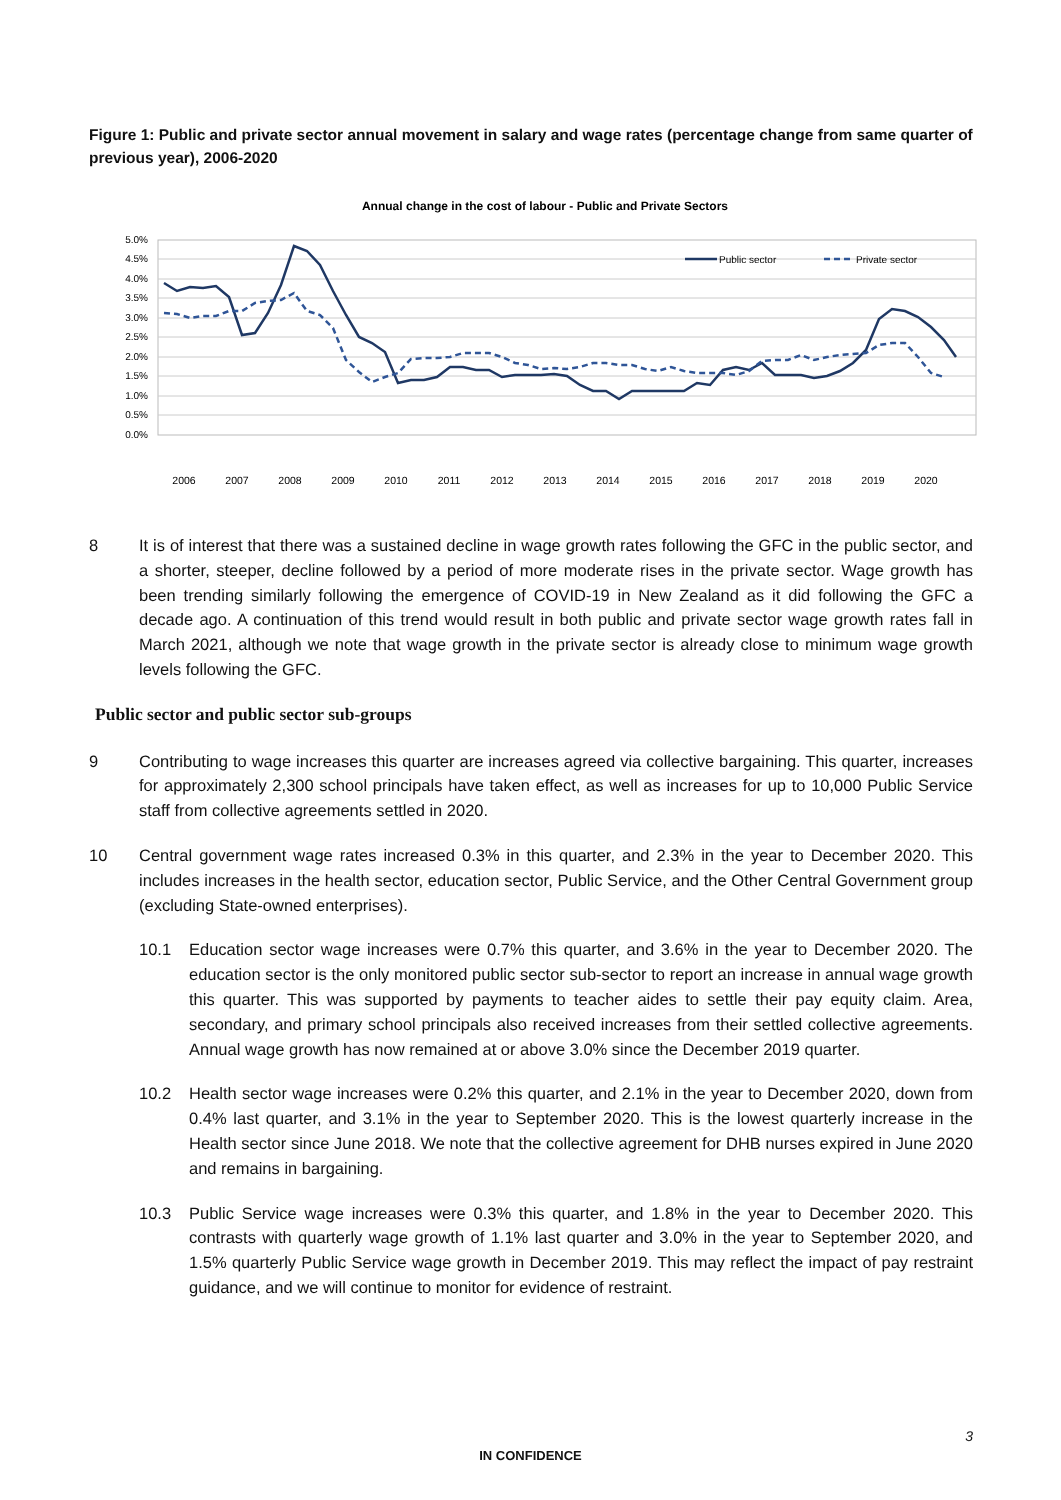Figure 1: Public and private sector annual movement in salary and wage rates (percentage change from same quarter of previous year), 2006-2020
Annual change in the cost of labour - Public and Private Sectors
5.0%
4.5%
4.0%
3.5%
3.0%
2.5%
2.0%
1.5%
1.0%
0.5%
0.0%
Public sector
Private sector
2006
2007
2008
2009
2010
2011
2012
2013
2014
2015
2016
2017
2018
2019
2020
8 It is of interest that there was a sustained decline in wage growth rates following the GFC in the public sector, and a shorter, steeper, decline followed by a period of more moderate rises in the private sector. Wage growth has been trending similarly following the emergence of COVID-19 in New Zealand as it did following the GFC a decade ago. A continuation of this trend would result in both public and private sector wage growth rates fall in March 2021, although we note that wage growth in the private sector is already close to minimum wage growth levels following the GFC.
Public sector and public sector sub-groups
9 Contributing to wage increases this quarter are increases agreed via collective bargaining. This quarter, increases for approximately 2,300 school principals have taken effect, as well as increases for up to 10,000 Public Service staff from collective agreements settled in 2020.
10 Central government wage rates increased 0.3% in this quarter, and 2.3% in the year to December 2020. This includes increases in the health sector, education sector, Public Service, and the Other Central Government group (excluding State-owned enterprises).
10.1 Education sector wage increases were 0.7% this quarter, and 3.6% in the year to December 2020. The education sector is the only monitored public sector sub-sector to report an increase in annual wage growth this quarter. This was supported by payments to teacher aides to settle their pay equity claim. Area, secondary, and primary school principals also received increases from their settled collective agreements. Annual wage growth has now remained at or above 3.0% since the December 2019 quarter.
10.2 Health sector wage increases were 0.2% this quarter, and 2.1% in the year to December 2020, down from 0.4% last quarter, and 3.1% in the year to September 2020. This is the lowest quarterly increase in the Health sector since June 2018. We note that the collective agreement for DHB nurses expired in June 2020 and remains in bargaining.
10.3 Public Service wage increases were 0.3% this quarter, and 1.8% in the year to December 2020. This contrasts with quarterly wage growth of 1.1% last quarter and 3.0% in the year to September 2020, and 1.5% quarterly Public Service wage growth in December 2019. This may reflect the impact of pay restraint guidance, and we will continue to monitor for evidence of restraint.
3
IN CONFIDENCE